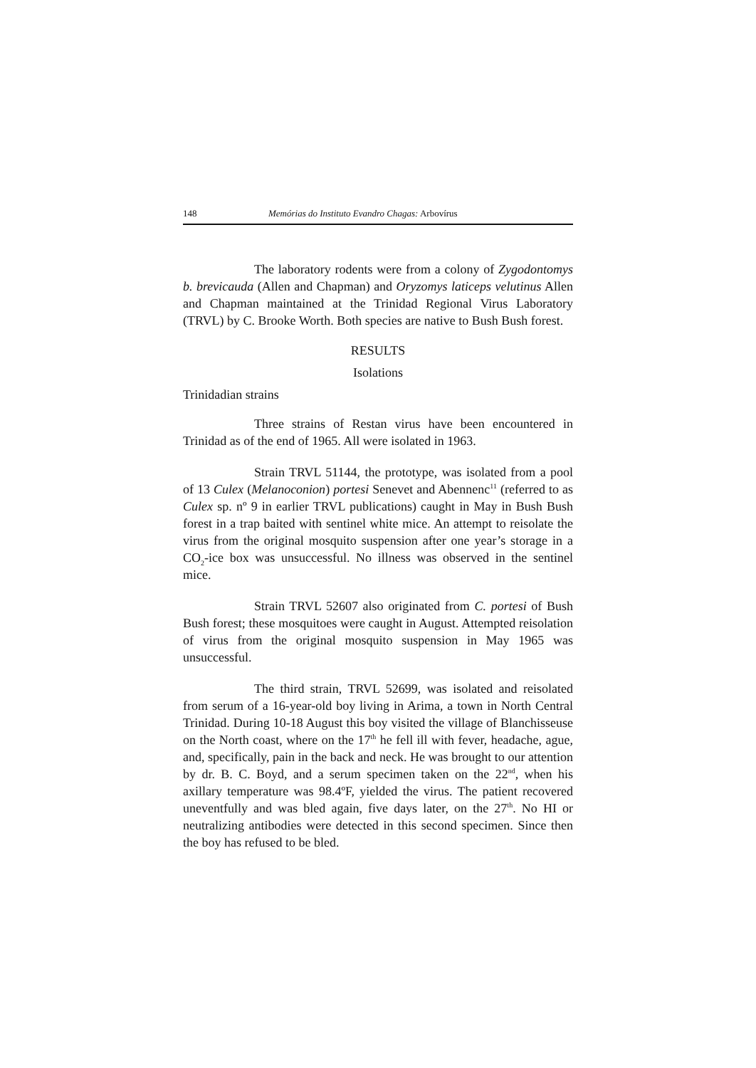148 Memórias do Instituto Evandro Chagas: Arbovírus
The laboratory rodents were from a colony of Zygodontomys b. brevicauda (Allen and Chapman) and Oryzomys laticeps velutinus Allen and Chapman maintained at the Trinidad Regional Virus Laboratory (TRVL) by C. Brooke Worth. Both species are native to Bush Bush forest.
RESULTS
Isolations
Trinidadian strains
Three strains of Restan virus have been encountered in Trinidad as of the end of 1965. All were isolated in 1963.
Strain TRVL 51144, the prototype, was isolated from a pool of 13 Culex (Melanoconion) portesi Senevet and Abennenc<sup>11</sup> (referred to as Culex sp. nº 9 in earlier TRVL publications) caught in May in Bush Bush forest in a trap baited with sentinel white mice. An attempt to reisolate the virus from the original mosquito suspension after one year’s storage in a CO<sub>2</sub>-ice box was unsuccessful. No illness was observed in the sentinel mice.
Strain TRVL 52607 also originated from C. portesi of Bush Bush forest; these mosquitoes were caught in August. Attempted reisolation of virus from the original mosquito suspension in May 1965 was unsuccessful.
The third strain, TRVL 52699, was isolated and reisolated from serum of a 16-year-old boy living in Arima, a town in North Central Trinidad. During 10-18 August this boy visited the village of Blanchisseuse on the North coast, where on the 17<sup>th</sup> he fell ill with fever, headache, ague, and, specifically, pain in the back and neck. He was brought to our attention by dr. B. C. Boyd, and a serum specimen taken on the 22<sup>nd</sup>, when his axillary temperature was 98.4ºF, yielded the virus. The patient recovered uneventfully and was bled again, five days later, on the 27<sup>th</sup>. No HI or neutralizing antibodies were detected in this second specimen. Since then the boy has refused to be bled.